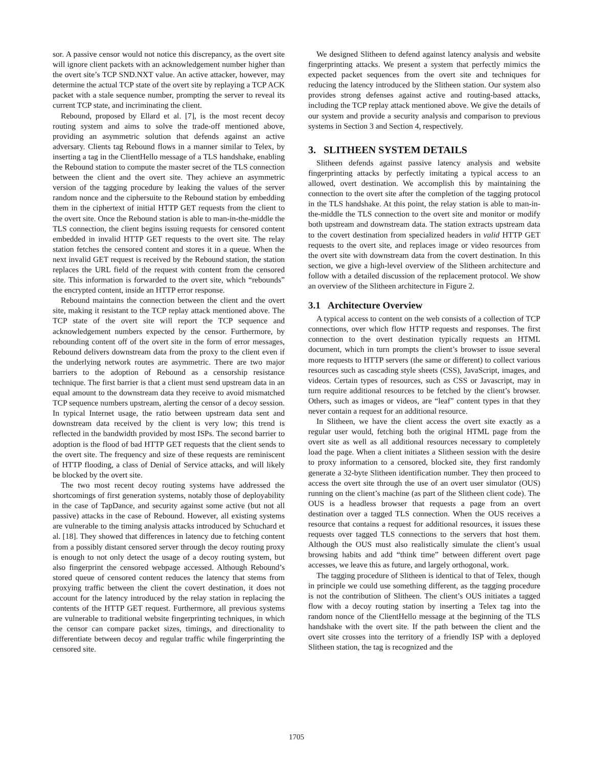sor. A passive censor would not notice this discrepancy, as the overt site will ignore client packets with an acknowledgement number higher than the overt site’s TCP SND.NXT value. An active attacker, however, may determine the actual TCP state of the overt site by replaying a TCP ACK packet with a stale sequence number, prompting the server to reveal its current TCP state, and incriminating the client.
Rebound, proposed by Ellard et al. [7], is the most recent decoy routing system and aims to solve the trade-off mentioned above, providing an asymmetric solution that defends against an active adversary. Clients tag Rebound flows in a manner similar to Telex, by inserting a tag in the ClientHello message of a TLS handshake, enabling the Rebound station to compute the master secret of the TLS connection between the client and the overt site. They achieve an asymmetric version of the tagging procedure by leaking the values of the server random nonce and the ciphersuite to the Rebound station by embedding them in the ciphertext of initial HTTP GET requests from the client to the overt site. Once the Rebound station is able to man-in-the-middle the TLS connection, the client begins issuing requests for censored content embedded in invalid HTTP GET requests to the overt site. The relay station fetches the censored content and stores it in a queue. When the next invalid GET request is received by the Rebound station, the station replaces the URL field of the request with content from the censored site. This information is forwarded to the overt site, which “rebounds” the encrypted content, inside an HTTP error response.
Rebound maintains the connection between the client and the overt site, making it resistant to the TCP replay attack mentioned above. The TCP state of the overt site will report the TCP sequence and acknowledgement numbers expected by the censor. Furthermore, by rebounding content off of the overt site in the form of error messages, Rebound delivers downstream data from the proxy to the client even if the underlying network routes are asymmetric. There are two major barriers to the adoption of Rebound as a censorship resistance technique. The first barrier is that a client must send upstream data in an equal amount to the downstream data they receive to avoid mismatched TCP sequence numbers upstream, alerting the censor of a decoy session. In typical Internet usage, the ratio between upstream data sent and downstream data received by the client is very low; this trend is reflected in the bandwidth provided by most ISPs. The second barrier to adoption is the flood of bad HTTP GET requests that the client sends to the overt site. The frequency and size of these requests are reminiscent of HTTP flooding, a class of Denial of Service attacks, and will likely be blocked by the overt site.
The two most recent decoy routing systems have addressed the shortcomings of first generation systems, notably those of deployability in the case of TapDance, and security against some active (but not all passive) attacks in the case of Rebound. However, all existing systems are vulnerable to the timing analysis attacks introduced by Schuchard et al. [18]. They showed that differences in latency due to fetching content from a possibly distant censored server through the decoy routing proxy is enough to not only detect the usage of a decoy routing system, but also fingerprint the censored webpage accessed. Although Rebound’s stored queue of censored content reduces the latency that stems from proxying traffic between the client the covert destination, it does not account for the latency introduced by the relay station in replacing the contents of the HTTP GET request. Furthermore, all previous systems are vulnerable to traditional website fingerprinting techniques, in which the censor can compare packet sizes, timings, and directionality to differentiate between decoy and regular traffic while fingerprinting the censored site.
We designed Slitheen to defend against latency analysis and website fingerprinting attacks. We present a system that perfectly mimics the expected packet sequences from the overt site and techniques for reducing the latency introduced by the Slitheen station. Our system also provides strong defenses against active and routing-based attacks, including the TCP replay attack mentioned above. We give the details of our system and provide a security analysis and comparison to previous systems in Section 3 and Section 4, respectively.
3. SLITHEEN SYSTEM DETAILS
Slitheen defends against passive latency analysis and website fingerprinting attacks by perfectly imitating a typical access to an allowed, overt destination. We accomplish this by maintaining the connection to the overt site after the completion of the tagging protocol in the TLS handshake. At this point, the relay station is able to man-in-the-middle the TLS connection to the overt site and monitor or modify both upstream and downstream data. The station extracts upstream data to the covert destination from specialized headers in valid HTTP GET requests to the overt site, and replaces image or video resources from the overt site with downstream data from the covert destination. In this section, we give a high-level overview of the Slitheen architecture and follow with a detailed discussion of the replacement protocol. We show an overview of the Slitheen architecture in Figure 2.
3.1 Architecture Overview
A typical access to content on the web consists of a collection of TCP connections, over which flow HTTP requests and responses. The first connection to the overt destination typically requests an HTML document, which in turn prompts the client’s browser to issue several more requests to HTTP servers (the same or different) to collect various resources such as cascading style sheets (CSS), JavaScript, images, and videos. Certain types of resources, such as CSS or Javascript, may in turn require additional resources to be fetched by the client’s browser. Others, such as images or videos, are “leaf” content types in that they never contain a request for an additional resource.
In Slitheen, we have the client access the overt site exactly as a regular user would, fetching both the original HTML page from the overt site as well as all additional resources necessary to completely load the page. When a client initiates a Slitheen session with the desire to proxy information to a censored, blocked site, they first randomly generate a 32-byte Slitheen identification number. They then proceed to access the overt site through the use of an overt user simulator (OUS) running on the client’s machine (as part of the Slitheen client code). The OUS is a headless browser that requests a page from an overt destination over a tagged TLS connection. When the OUS receives a resource that contains a request for additional resources, it issues these requests over tagged TLS connections to the servers that host them. Although the OUS must also realistically simulate the client’s usual browsing habits and add “think time” between different overt page accesses, we leave this as future, and largely orthogonal, work.
The tagging procedure of Slitheen is identical to that of Telex, though in principle we could use something different, as the tagging procedure is not the contribution of Slitheen. The client’s OUS initiates a tagged flow with a decoy routing station by inserting a Telex tag into the random nonce of the ClientHello message at the beginning of the TLS handshake with the overt site. If the path between the client and the overt site crosses into the territory of a friendly ISP with a deployed Slitheen station, the tag is recognized and the
1705